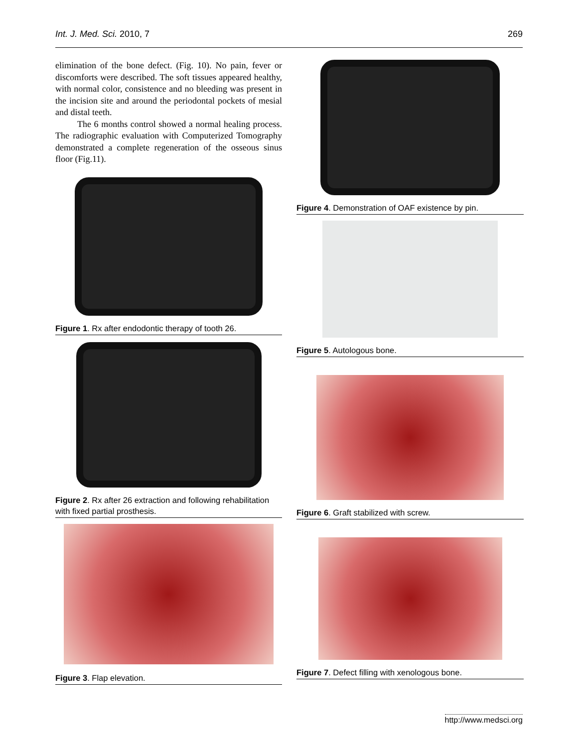Int. J. Med. Sci. 2010, 7 269
elimination of the bone defect. (Fig. 10). No pain, fever or discomforts were described. The soft tissues appeared healthy, with normal color, consistence and no bleeding was present in the incision site and around the periodontal pockets of mesial and distal teeth.
The 6 months control showed a normal healing process. The radiographic evaluation with Computerized Tomography demonstrated a complete regeneration of the osseous sinus floor (Fig.11).
Figure 1. Rx after endodontic therapy of tooth 26.
Figure 2. Rx after 26 extraction and following rehabilitation with fixed partial prosthesis.
Figure 3. Flap elevation.
Figure 4. Demonstration of OAF existence by pin.
Figure 5. Autologous bone.
Figure 6. Graft stabilized with screw.
Figure 7. Defect filling with xenologous bone.
http://www.medsci.org